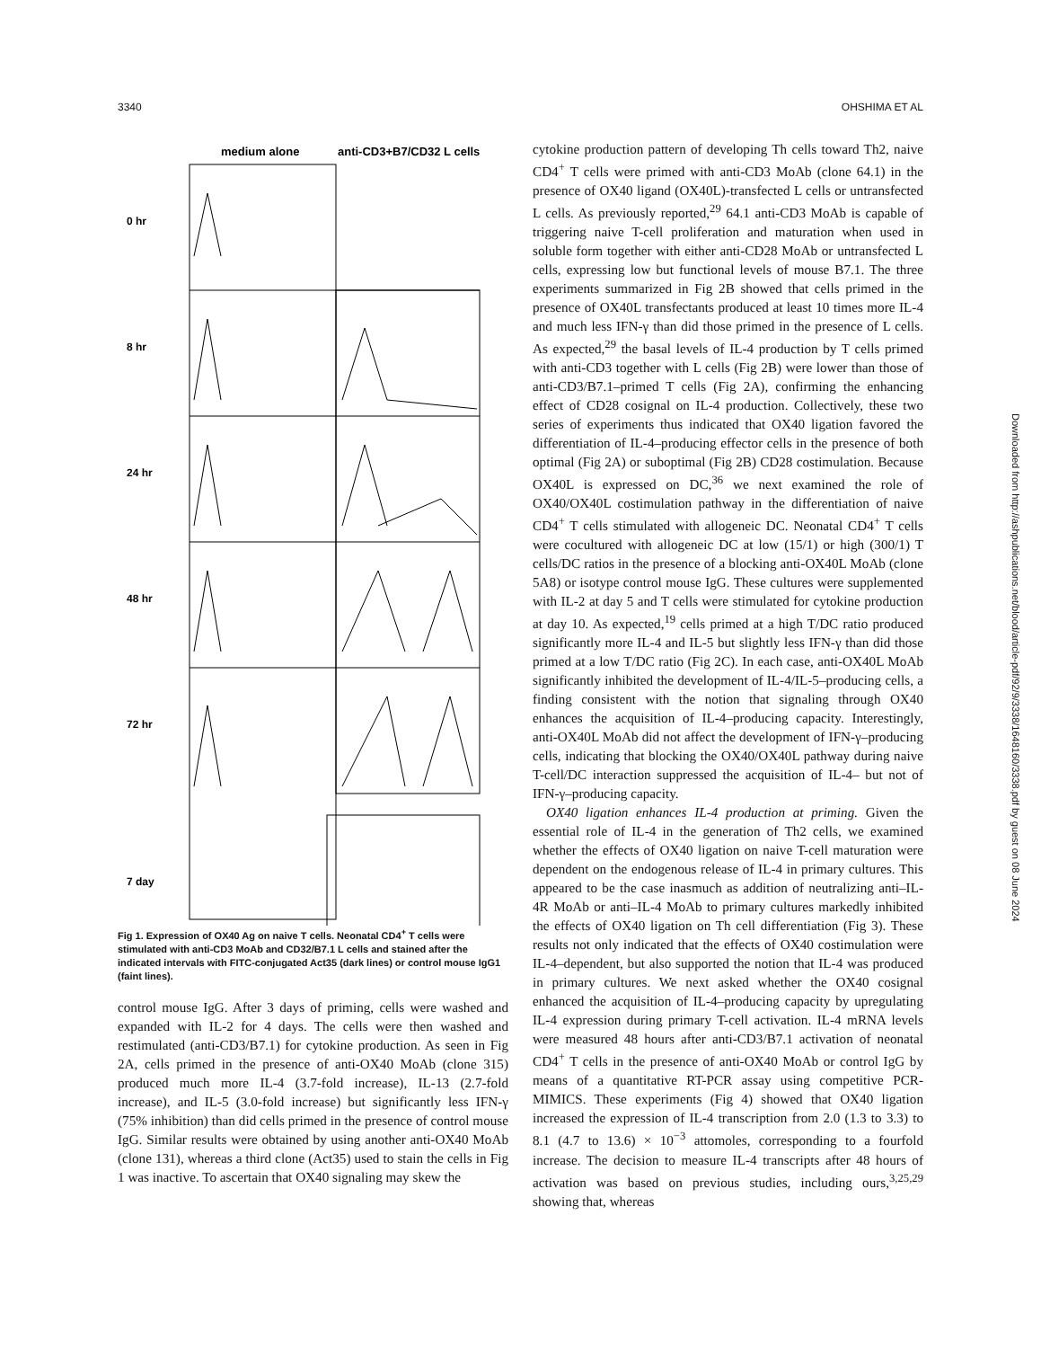3340 OHSHIMA ET AL
medium alone
anti-CD3+B7/CD32 L cells
0 hr
8 hr
24 hr
48 hr
72 hr
7 day
Fig 1. Expression of OX40 Ag on naive T cells. Neonatal CD4<sup>+</sup> T cells were stimulated with anti-CD3 MoAb and CD32/B7.1 L cells and stained after the indicated intervals with FITC-conjugated Act35 (dark lines) or control mouse IgG1 (faint lines).
control mouse IgG. After 3 days of priming, cells were washed and expanded with IL-2 for 4 days. The cells were then washed and restimulated (anti-CD3/B7.1) for cytokine production. As seen in Fig 2A, cells primed in the presence of anti-OX40 MoAb (clone 315) produced much more IL-4 (3.7-fold increase), IL-13 (2.7-fold increase), and IL-5 (3.0-fold increase) but significantly less IFN-γ (75% inhibition) than did cells primed in the presence of control mouse IgG. Similar results were obtained by using another anti-OX40 MoAb (clone 131), whereas a third clone (Act35) used to stain the cells in Fig 1 was inactive. To ascertain that OX40 signaling may skew the
cytokine production pattern of developing Th cells toward Th2, naive CD4<sup>+</sup> T cells were primed with anti-CD3 MoAb (clone 64.1) in the presence of OX40 ligand (OX40L)-transfected L cells or untransfected L cells. As previously reported,<sup>29</sup> 64.1 anti-CD3 MoAb is capable of triggering naive T-cell proliferation and maturation when used in soluble form together with either anti-CD28 MoAb or untransfected L cells, expressing low but functional levels of mouse B7.1. The three experiments summarized in Fig 2B showed that cells primed in the presence of OX40L transfectants produced at least 10 times more IL-4 and much less IFN-γ than did those primed in the presence of L cells. As expected,<sup>29</sup> the basal levels of IL-4 production by T cells primed with anti-CD3 together with L cells (Fig 2B) were lower than those of anti-CD3/B7.1–primed T cells (Fig 2A), confirming the enhancing effect of CD28 cosignal on IL-4 production. Collectively, these two series of experiments thus indicated that OX40 ligation favored the differentiation of IL-4–producing effector cells in the presence of both optimal (Fig 2A) or suboptimal (Fig 2B) CD28 costimulation. Because OX40L is expressed on DC,<sup>36</sup> we next examined the role of OX40/OX40L costimulation pathway in the differentiation of naive CD4<sup>+</sup> T cells stimulated with allogeneic DC. Neonatal CD4<sup>+</sup> T cells were cocultured with allogeneic DC at low (15/1) or high (300/1) T cells/DC ratios in the presence of a blocking anti-OX40L MoAb (clone 5A8) or isotype control mouse IgG. These cultures were supplemented with IL-2 at day 5 and T cells were stimulated for cytokine production at day 10. As expected,<sup>19</sup> cells primed at a high T/DC ratio produced significantly more IL-4 and IL-5 but slightly less IFN-γ than did those primed at a low T/DC ratio (Fig 2C). In each case, anti-OX40L MoAb significantly inhibited the development of IL-4/IL-5–producing cells, a finding consistent with the notion that signaling through OX40 enhances the acquisition of IL-4–producing capacity. Interestingly, anti-OX40L MoAb did not affect the development of IFN-γ–producing cells, indicating that blocking the OX40/OX40L pathway during naive T-cell/DC interaction suppressed the acquisition of IL-4– but not of IFN-γ–producing capacity.
OX40 ligation enhances IL-4 production at priming. Given the essential role of IL-4 in the generation of Th2 cells, we examined whether the effects of OX40 ligation on naive T-cell maturation were dependent on the endogenous release of IL-4 in primary cultures. This appeared to be the case inasmuch as addition of neutralizing anti–IL-4R MoAb or anti–IL-4 MoAb to primary cultures markedly inhibited the effects of OX40 ligation on Th cell differentiation (Fig 3). These results not only indicated that the effects of OX40 costimulation were IL-4–dependent, but also supported the notion that IL-4 was produced in primary cultures. We next asked whether the OX40 cosignal enhanced the acquisition of IL-4–producing capacity by upregulating IL-4 expression during primary T-cell activation. IL-4 mRNA levels were measured 48 hours after anti-CD3/B7.1 activation of neonatal CD4<sup>+</sup> T cells in the presence of anti-OX40 MoAb or control IgG by means of a quantitative RT-PCR assay using competitive PCR-MIMICS. These experiments (Fig 4) showed that OX40 ligation increased the expression of IL-4 transcription from 2.0 (1.3 to 3.3) to 8.1 (4.7 to 13.6) × 10<sup>−3</sup> attomoles, corresponding to a fourfold increase. The decision to measure IL-4 transcripts after 48 hours of activation was based on previous studies, including ours,<sup>3,25,29</sup> showing that, whereas
Downloaded from http://ashpublications.net/blood/article-pdf/92/9/3338/1648160/3338.pdf by guest on 08 June 2024